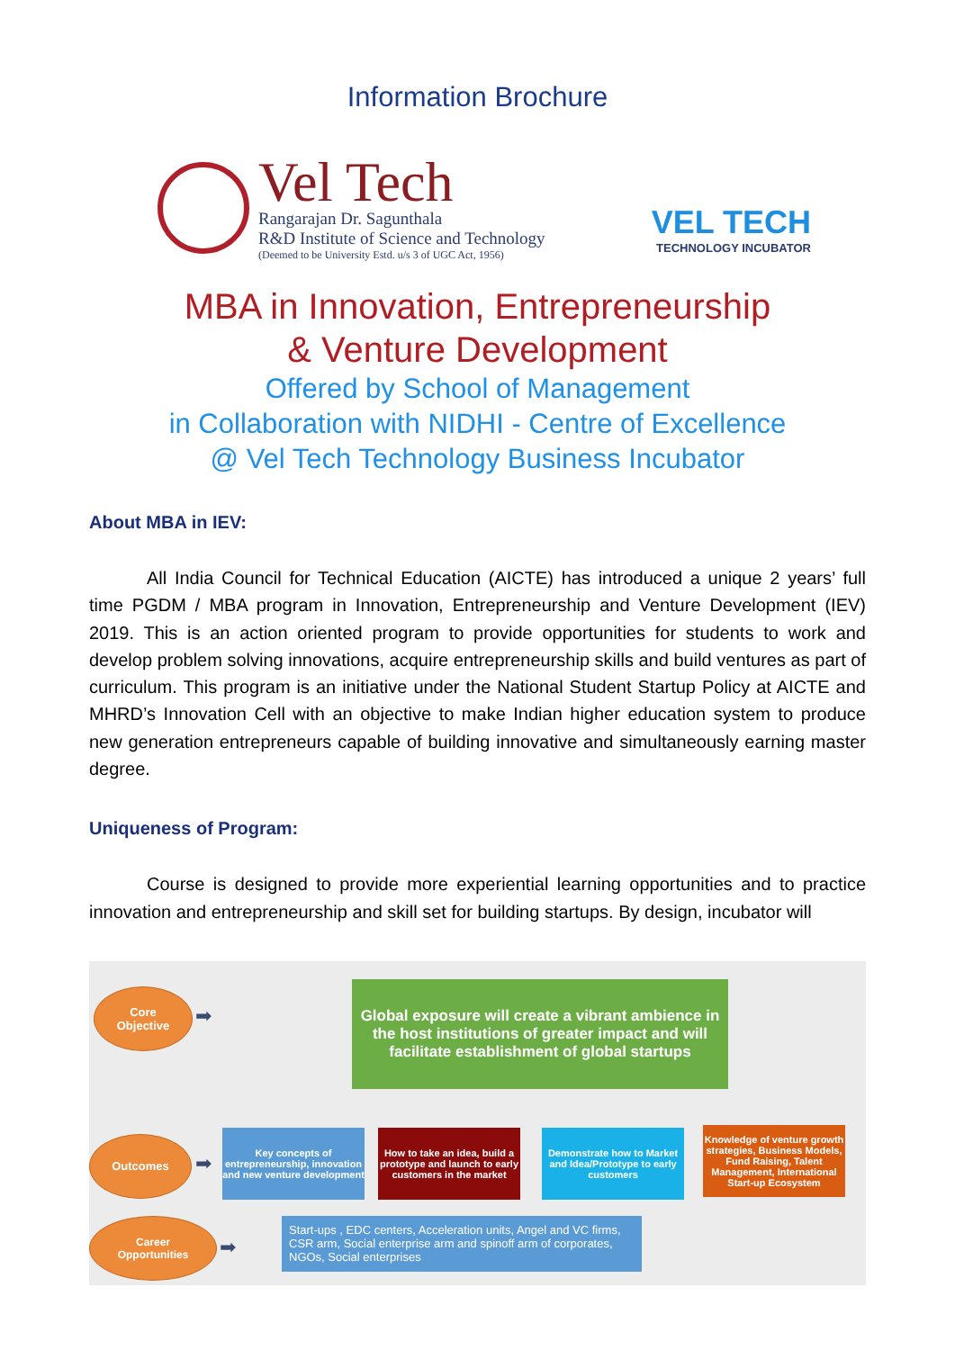Information Brochure
Vel Tech
Rangarajan Dr. Sagunthala
R&D Institute of Science and Technology
(Deemed to be University Estd. u/s 3 of UGC Act, 1956)
VEL TECH
TECHNOLOGY INCUBATOR
MBA in Innovation, Entrepreneurship
& Venture Development
Offered by School of Management
in Collaboration with NIDHI - Centre of Excellence
@ Vel Tech Technology Business Incubator
About MBA in IEV:
All India Council for Technical Education (AICTE) has introduced a unique 2 years’ full time PGDM / MBA program in Innovation, Entrepreneurship and Venture Development (IEV) 2019. This is an action oriented program to provide opportunities for students to work and develop problem solving innovations, acquire entrepreneurship skills and build ventures as part of curriculum. This program is an initiative under the National Student Startup Policy at AICTE and MHRD’s Innovation Cell with an objective to make Indian higher education system to produce new generation entrepreneurs capable of building innovative and simultaneously earning master degree.
Uniqueness of Program:
Course is designed to provide more experiential learning opportunities and to practice innovation and entrepreneurship and skill set for building startups. By design, incubator will
Core
Objective
➡
Global exposure will create a vibrant ambience in the host institutions of greater impact and will facilitate establishment of global startups
Outcomes
➡
Key concepts of entrepreneurship, innovation and new venture development
How to take an idea, build a prototype and launch to early customers in the market
Demonstrate how to Market and Idea/Prototype to early customers
Knowledge of venture growth strategies, Business Models, Fund Raising, Talent Management, International Start-up Ecosystem
Career
Opportunities
➡
Start-ups , EDC centers, Acceleration units, Angel and VC firms, CSR arm, Social enterprise arm and spinoff arm of corporates, NGOs, Social enterprises